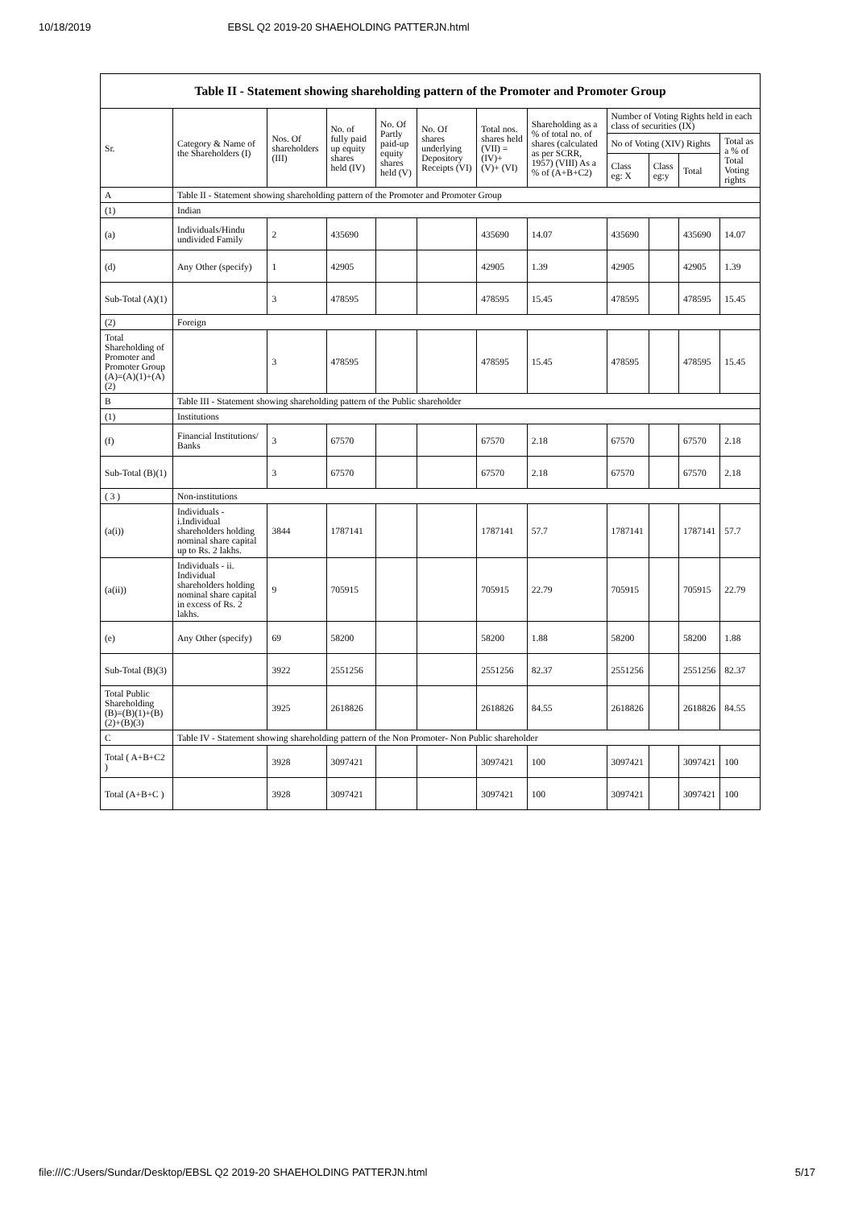10/18/2019 EBSL Q2 2019-20 SHAEHOLDING PATTERJN.html
| Table II - Statement showing shareholding pattern of the Promoter and Promoter Group | | | | | | | | | | | |
| --- | --- | --- | --- | --- | --- | --- | --- | --- | --- | --- | --- |
| Sr. | Category & Name of the Shareholders (I) | Nos. Of shareholders (III) | No. of fully paid up equity shares held (IV) | No. Of Partly paid-up equity shares held (V) | No. Of shares underlying Depository Receipts (VI) | Total nos. shares held (VII) = (IV)+ (V)+ (VI) | Shareholding as a % of total no. of shares (calculated as per SCRR, 1957) (VIII) As a % of (A+B+C2) | Number of Voting Rights held in each class of securities (IX) | | | |
| | | | | | | | | No of Voting (XIV) Rights | | | Total as a % of Total Voting rights |
| | | | | | | | | Class eg: X | Class eg:y | Total | |
| A | Table II - Statement showing shareholding pattern of the Promoter and Promoter Group | | | | | | | | | | |
| (1) | Indian | | | | | | | | | | |
| (a) | Individuals/Hindu undivided Family | 2 | 435690 | | | 435690 | 14.07 | 435690 | | 435690 | 14.07 |
| (d) | Any Other (specify) | 1 | 42905 | | | 42905 | 1.39 | 42905 | | 42905 | 1.39 |
| Sub-Total (A)(1) | | 3 | 478595 | | | 478595 | 15.45 | 478595 | | 478595 | 15.45 |
| (2) | Foreign | | | | | | | | | | |
| Total Shareholding of Promoter and Promoter Group (A)=(A)(1)+(A)(2) | | 3 | 478595 | | | 478595 | 15.45 | 478595 | | 478595 | 15.45 |
| B | Table III - Statement showing shareholding pattern of the Public shareholder | | | | | | | | | | |
| (1) | Institutions | | | | | | | | | | |
| (f) | Financial Institutions/ Banks | 3 | 67570 | | | 67570 | 2.18 | 67570 | | 67570 | 2.18 |
| Sub-Total (B)(1) | | 3 | 67570 | | | 67570 | 2.18 | 67570 | | 67570 | 2.18 |
| ( 3 ) | Non-institutions | | | | | | | | | | |
| (a(i)) | Individuals - i.Individual shareholders holding nominal share capital up to Rs. 2 lakhs. | 3844 | 1787141 | | | 1787141 | 57.7 | 1787141 | | 1787141 | 57.7 |
| (a(ii)) | Individuals - ii. Individual shareholders holding nominal share capital in excess of Rs. 2 lakhs. | 9 | 705915 | | | 705915 | 22.79 | 705915 | | 705915 | 22.79 |
| (e) | Any Other (specify) | 69 | 58200 | | | 58200 | 1.88 | 58200 | | 58200 | 1.88 |
| Sub-Total (B)(3) | | 3922 | 2551256 | | | 2551256 | 82.37 | 2551256 | | 2551256 | 82.37 |
| Total Public Shareholding (B)=(B)(1)+(B)(2)+(B)(3) | | 3925 | 2618826 | | | 2618826 | 84.55 | 2618826 | | 2618826 | 84.55 |
| C | Table IV - Statement showing shareholding pattern of the Non Promoter- Non Public shareholder | | | | | | | | | | |
| Total ( A+B+C2 ) | | 3928 | 3097421 | | | 3097421 | 100 | 3097421 | | 3097421 | 100 |
| Total (A+B+C ) | | 3928 | 3097421 | | | 3097421 | 100 | 3097421 | | 3097421 | 100 |
file:///C:/Users/Sundar/Desktop/EBSL Q2 2019-20 SHAEHOLDING PATTERJN.html 5/17